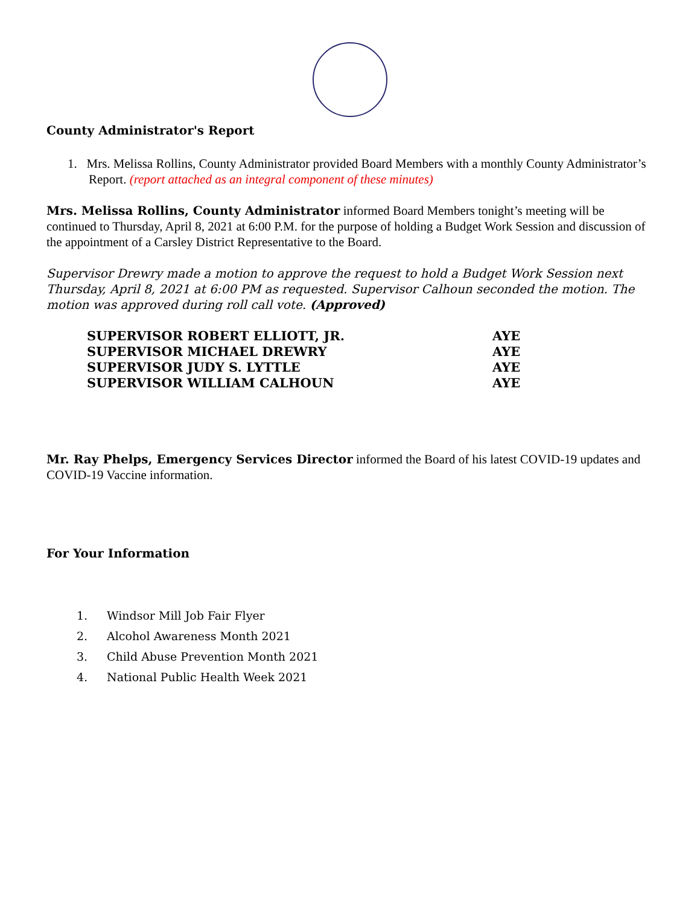County Administrator's Report
1. Mrs. Melissa Rollins, County Administrator provided Board Members with a monthly County Administrator’s Report. (report attached as an integral component of these minutes)
Mrs. Melissa Rollins, County Administrator informed Board Members tonight’s meeting will be continued to Thursday, April 8, 2021 at 6:00 P.M. for the purpose of holding a Budget Work Session and discussion of the appointment of a Carsley District Representative to the Board.
Supervisor Drewry made a motion to approve the request to hold a Budget Work Session next Thursday, April 8, 2021 at 6:00 PM as requested. Supervisor Calhoun seconded the motion. The motion was approved during roll call vote. (Approved)
| SUPERVISOR ROBERT ELLIOTT, JR. | AYE |
| SUPERVISOR MICHAEL DREWRY | AYE |
| SUPERVISOR JUDY S. LYTTLE | AYE |
| SUPERVISOR WILLIAM CALHOUN | AYE |
Mr. Ray Phelps, Emergency Services Director informed the Board of his latest COVID-19 updates and COVID-19 Vaccine information.
For Your Information
1. Windsor Mill Job Fair Flyer
2. Alcohol Awareness Month 2021
3. Child Abuse Prevention Month 2021
4. National Public Health Week 2021